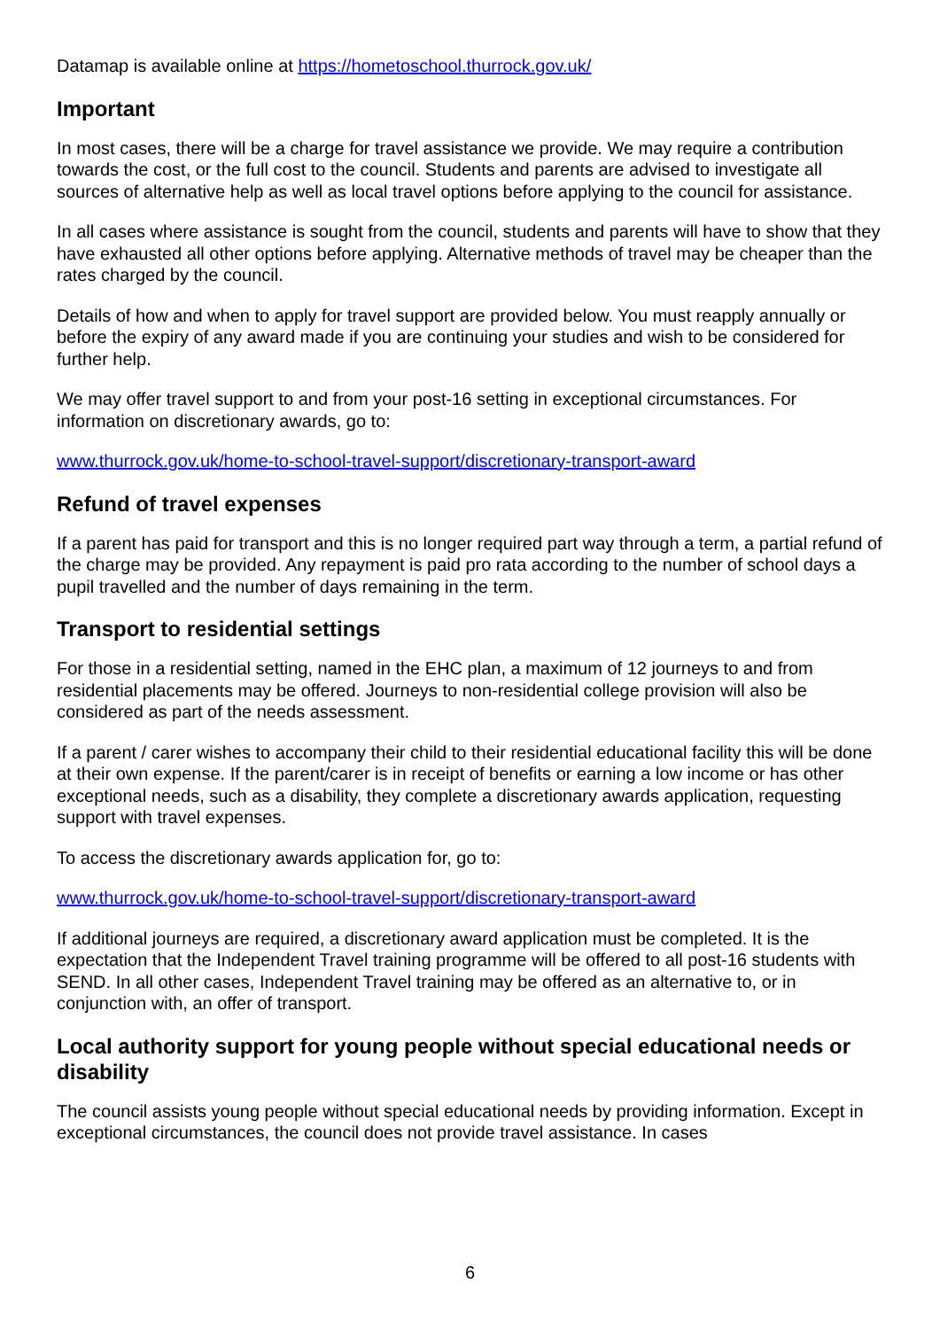Datamap is available online at https://hometoschool.thurrock.gov.uk/
Important
In most cases, there will be a charge for travel assistance we provide. We may require a contribution towards the cost, or the full cost to the council. Students and parents are advised to investigate all sources of alternative help as well as local travel options before applying to the council for assistance.
In all cases where assistance is sought from the council, students and parents will have to show that they have exhausted all other options before applying. Alternative methods of travel may be cheaper than the rates charged by the council.
Details of how and when to apply for travel support are provided below. You must reapply annually or before the expiry of any award made if you are continuing your studies and wish to be considered for further help.
We may offer travel support to and from your post-16 setting in exceptional circumstances. For information on discretionary awards, go to:
www.thurrock.gov.uk/home-to-school-travel-support/discretionary-transport-award
Refund of travel expenses
If a parent has paid for transport and this is no longer required part way through a term, a partial refund of the charge may be provided. Any repayment is paid pro rata according to the number of school days a pupil travelled and the number of days remaining in the term.
Transport to residential settings
For those in a residential setting, named in the EHC plan, a maximum of 12 journeys to and from residential placements may be offered. Journeys to non-residential college provision will also be considered as part of the needs assessment.
If a parent / carer wishes to accompany their child to their residential educational facility this will be done at their own expense. If the parent/carer is in receipt of benefits or earning a low income or has other exceptional needs, such as a disability, they complete a discretionary awards application, requesting support with travel expenses.
To access the discretionary awards application for, go to:
www.thurrock.gov.uk/home-to-school-travel-support/discretionary-transport-award
If additional journeys are required, a discretionary award application must be completed. It is the expectation that the Independent Travel training programme will be offered to all post-16 students with SEND. In all other cases, Independent Travel training may be offered as an alternative to, or in conjunction with, an offer of transport.
Local authority support for young people without special educational needs or disability
The council assists young people without special educational needs by providing information. Except in exceptional circumstances, the council does not provide travel assistance. In cases
6